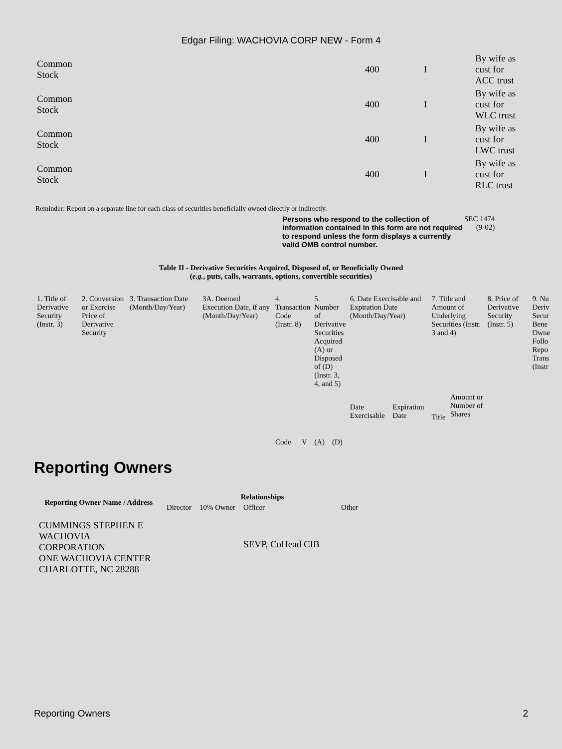Edgar Filing: WACHOVIA CORP NEW - Form 4
| Common Stock | 400 | I | By wife as cust for ACC trust |
| Common Stock | 400 | I | By wife as cust for WLC trust |
| Common Stock | 400 | I | By wife as cust for LWC trust |
| Common Stock | 400 | I | By wife as cust for RLC trust |
Reminder: Report on a separate line for each class of securities beneficially owned directly or indirectly.
Persons who respond to the collection of information contained in this form are not required to respond unless the form displays a currently valid OMB control number.
SEC 1474
(9-02)
Table II - Derivative Securities Acquired, Disposed of, or Beneficially Owned
(e.g., puts, calls, warrants, options, convertible securities)
| 1. Title of Derivative Security (Instr. 3) | 2. Conversion or Exercise Price of Derivative Security | 3. Transaction Date (Month/Day/Year) | 3A. Deemed Execution Date, if any (Month/Day/Year) | 4. Transaction Code (Instr. 8) | | 5. Number of Derivative Securities Acquired (A) or Disposed of (D) (Instr. 3, 4, and 5) | | 6. Date Exercisable and Expiration Date (Month/Day/Year) | | 7. Title and Amount of Underlying Securities (Instr. 3 and 4) | | 8. Price of Derivative Security (Instr. 5) | 9. Nu Deriv Secur Bene Owne Follo Repo Trans (Instr |
| | | | | Code | V | (A) | (D) | Date Exercisable | Expiration Date | Title | Amount or Number of Shares | | |
Reporting Owners
| Reporting Owner Name / Address | Relationships | | | |
| --- | --- | --- | --- | --- |
| | Director | 10% Owner | Officer | Other |
| CUMMINGS STEPHEN E WACHOVIA CORPORATION ONE WACHOVIA CENTER CHARLOTTE, NC 28288 | | | SEVP, CoHead CIB | |
Reporting Owners 2